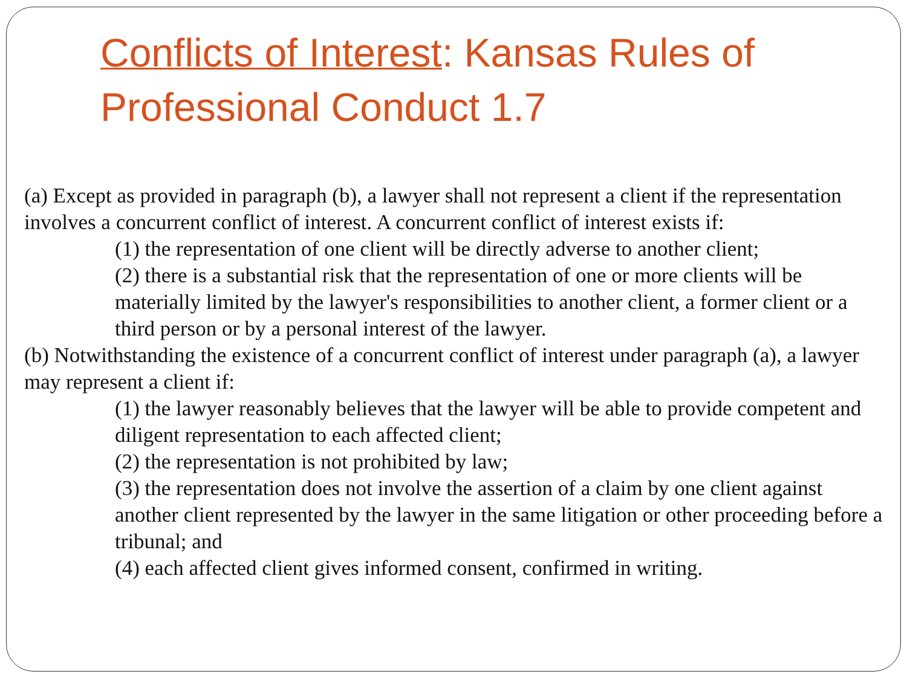Conflicts of Interest: Kansas Rules of Professional Conduct 1.7
(a) Except as provided in paragraph (b), a lawyer shall not represent a client if the representation involves a concurrent conflict of interest. A concurrent conflict of interest exists if:
(1) the representation of one client will be directly adverse to another client;
(2) there is a substantial risk that the representation of one or more clients will be materially limited by the lawyer's responsibilities to another client, a former client or a third person or by a personal interest of the lawyer.
(b) Notwithstanding the existence of a concurrent conflict of interest under paragraph (a), a lawyer may represent a client if:
(1) the lawyer reasonably believes that the lawyer will be able to provide competent and diligent representation to each affected client;
(2) the representation is not prohibited by law;
(3) the representation does not involve the assertion of a claim by one client against another client represented by the lawyer in the same litigation or other proceeding before a tribunal; and
(4) each affected client gives informed consent, confirmed in writing.